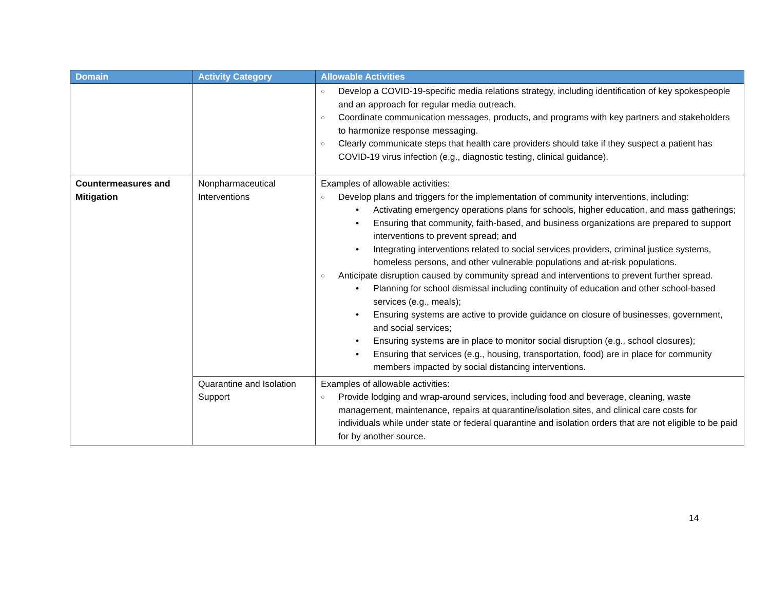| Domain | Activity Category | Allowable Activities |
| --- | --- | --- |
| | | ○ Develop a COVID-19-specific media relations strategy, including identification of key spokespeople and an approach for regular media outreach. ○ Coordinate communication messages, products, and programs with key partners and stakeholders to harmonize response messaging. ○ Clearly communicate steps that health care providers should take if they suspect a patient has COVID-19 virus infection (e.g., diagnostic testing, clinical guidance). |
| Countermeasures and Mitigation | Nonpharmaceutical Interventions | Examples of allowable activities: ○ Develop plans and triggers for the implementation of community interventions, including: • Activating emergency operations plans for schools, higher education, and mass gatherings; • Ensuring that community, faith-based, and business organizations are prepared to support interventions to prevent spread; and • Integrating interventions related to social services providers, criminal justice systems, homeless persons, and other vulnerable populations and at-risk populations. ○ Anticipate disruption caused by community spread and interventions to prevent further spread. • Planning for school dismissal including continuity of education and other school-based services (e.g., meals); • Ensuring systems are active to provide guidance on closure of businesses, government, and social services; • Ensuring systems are in place to monitor social disruption (e.g., school closures); • Ensuring that services (e.g., housing, transportation, food) are in place for community members impacted by social distancing interventions. |
| | Quarantine and Isolation Support | Examples of allowable activities: ○ Provide lodging and wrap-around services, including food and beverage, cleaning, waste management, maintenance, repairs at quarantine/isolation sites, and clinical care costs for individuals while under state or federal quarantine and isolation orders that are not eligible to be paid for by another source. |
14